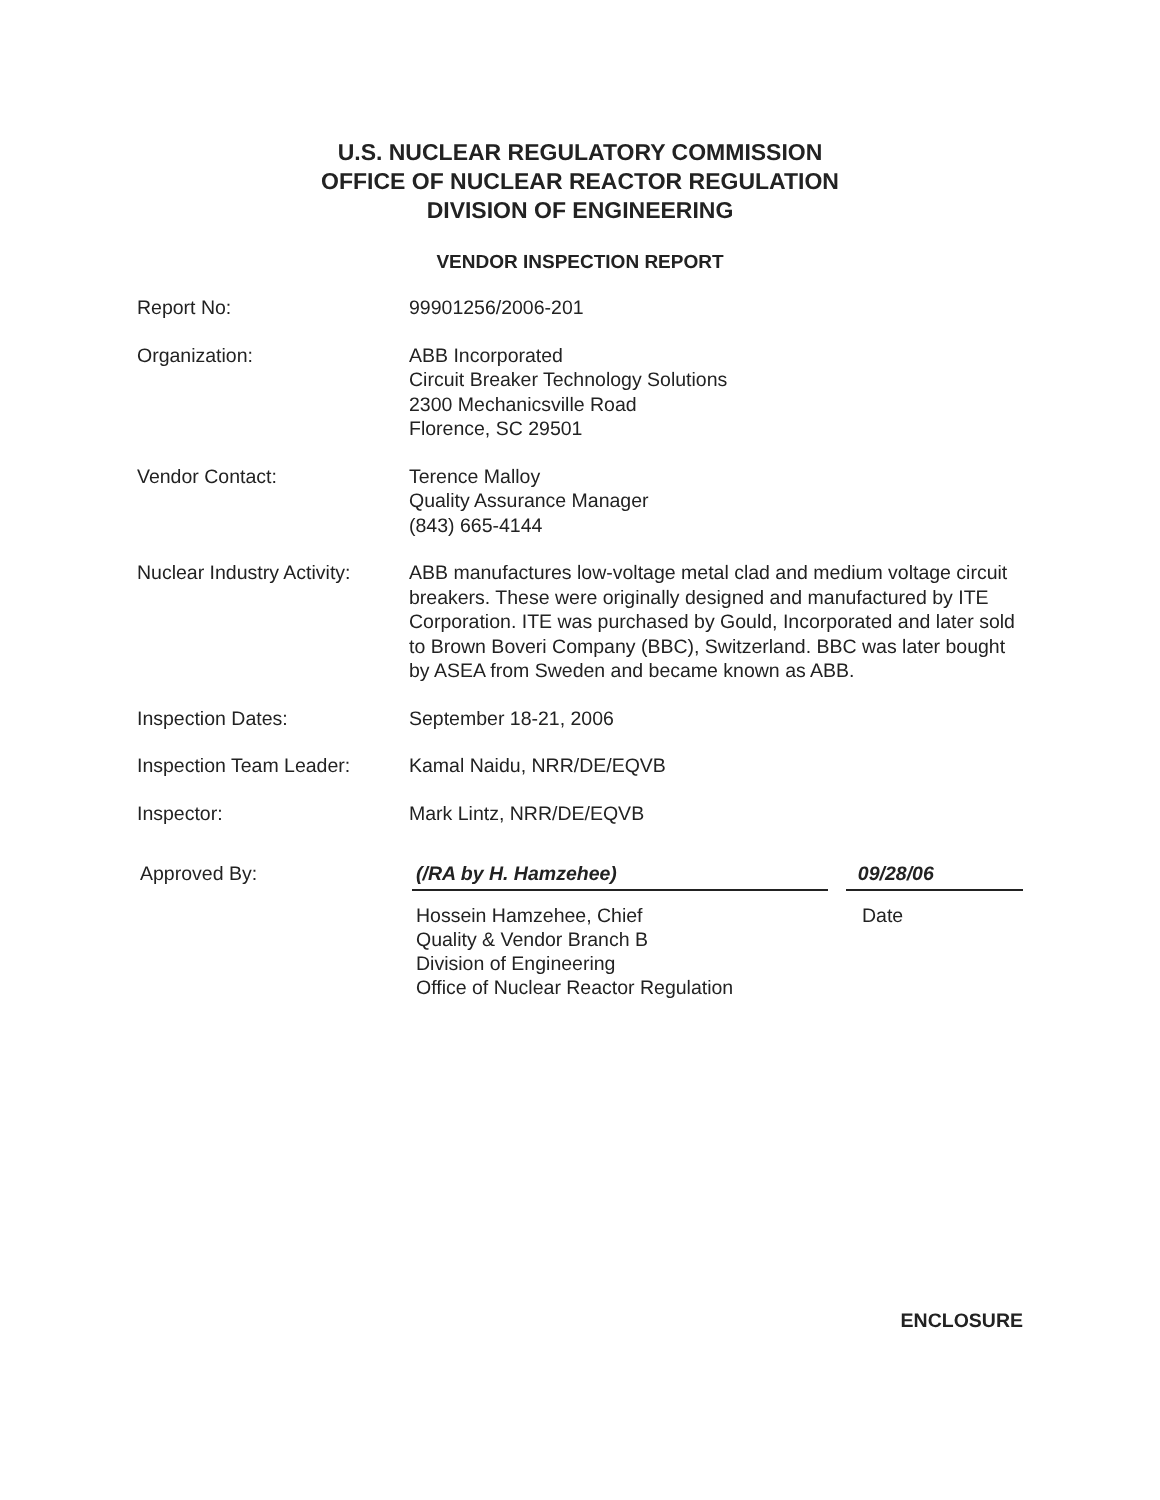U.S. NUCLEAR REGULATORY COMMISSION
OFFICE OF NUCLEAR REACTOR REGULATION
DIVISION OF ENGINEERING
VENDOR INSPECTION REPORT
Report No: 99901256/2006-201
Organization: ABB Incorporated
Circuit Breaker Technology Solutions
2300 Mechanicsville Road
Florence, SC 29501
Vendor Contact: Terence Malloy
Quality Assurance Manager
(843) 665-4144
Nuclear Industry Activity:
ABB manufactures low-voltage metal clad and medium voltage circuit breakers. These were originally designed and manufactured by ITE Corporation. ITE was purchased by Gould, Incorporated and later sold to Brown Boveri Company (BBC), Switzerland. BBC was later bought by ASEA from Sweden and became known as ABB.
Inspection Dates: September 18-21, 2006
Inspection Team Leader: Kamal Naidu, NRR/DE/EQVB
Inspector: Mark Lintz, NRR/DE/EQVB
Approved By: (/RA by H. Hamzehee) 09/28/06
Hossein Hamzehee, Chief
Quality & Vendor Branch B
Division of Engineering
Office of Nuclear Reactor Regulation
Date
ENCLOSURE